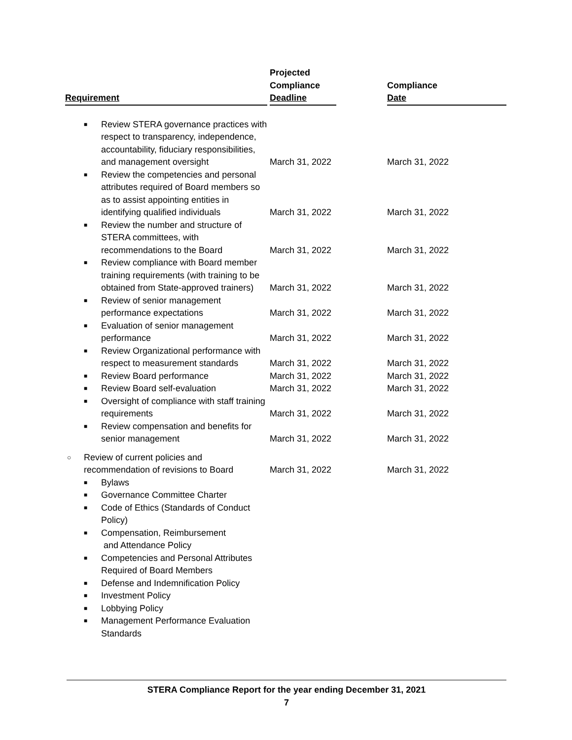| Requirement | Projected Compliance Deadline | Compliance Date |
| --- | --- | --- |
| ■ Review STERA governance practices with respect to transparency, independence, accountability, fiduciary responsibilities, and management oversight | March 31, 2022 | March 31, 2022 |
| ■ Review the competencies and personal attributes required of Board members so as to assist appointing entities in identifying qualified individuals | March 31, 2022 | March 31, 2022 |
| ■ Review the number and structure of STERA committees, with recommendations to the Board | March 31, 2022 | March 31, 2022 |
| ■ Review compliance with Board member training requirements (with training to be obtained from State-approved trainers) | March 31, 2022 | March 31, 2022 |
| ■ Review of senior management performance expectations | March 31, 2022 | March 31, 2022 |
| ■ Evaluation of senior management performance | March 31, 2022 | March 31, 2022 |
| ■ Review Organizational performance with respect to measurement standards | March 31, 2022 | March 31, 2022 |
| ■ Review Board performance | March 31, 2022 | March 31, 2022 |
| ■ Review Board self-evaluation | March 31, 2022 | March 31, 2022 |
| ■ Oversight of compliance with staff training requirements | March 31, 2022 | March 31, 2022 |
| ■ Review compensation and benefits for senior management | March 31, 2022 | March 31, 2022 |
| ○ Review of current policies and recommendation of revisions to Board | March 31, 2022 | March 31, 2022 |
| ■ Bylaws | | |
| ■ Governance Committee Charter | | |
| ■ Code of Ethics (Standards of Conduct Policy) | | |
| ■ Compensation, Reimbursement and Attendance Policy | | |
| ■ Competencies and Personal Attributes Required of Board Members | | |
| ■ Defense and Indemnification Policy | | |
| ■ Investment Policy | | |
| ■ Lobbying Policy | | |
| ■ Management Performance Evaluation Standards | | |
STERA Compliance Report for the year ending December 31, 2021
7